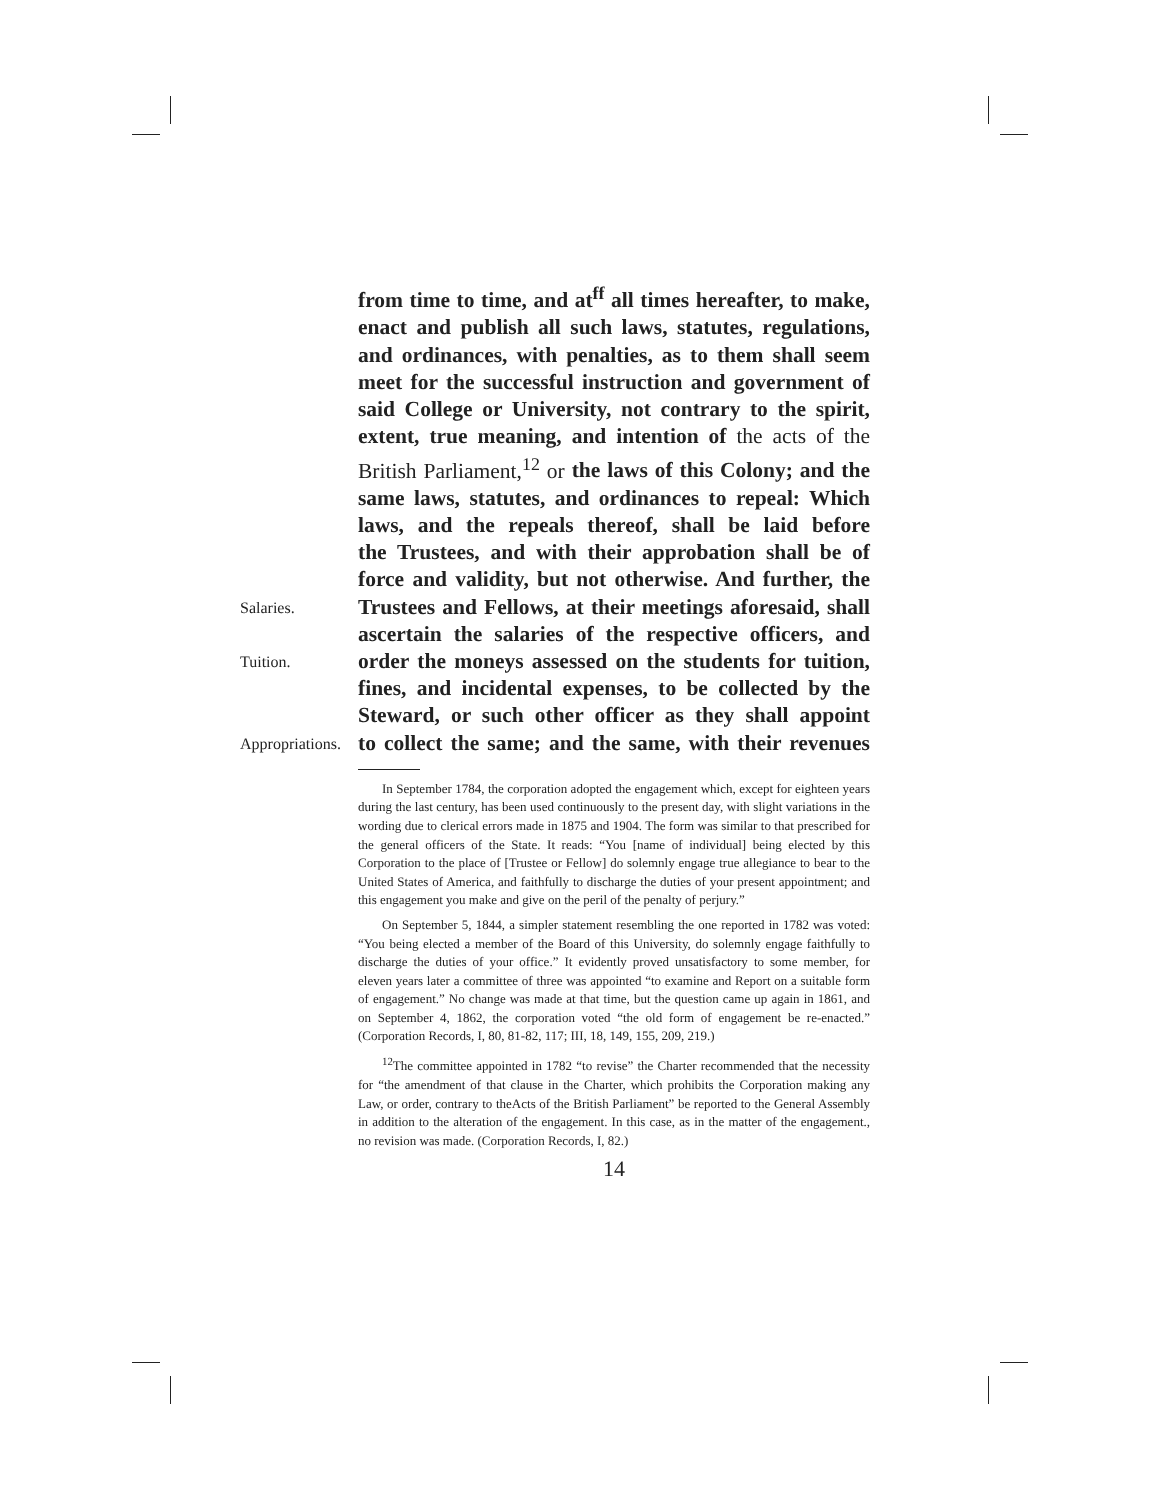from time to time, and at<sup>ff</sup> all times hereafter, to make,
enact and publish all such laws, statutes, regulations,
and ordinances, with penalties, as to them shall seem
meet for the successful instruction and government of
said College or University, not contrary to the spirit,
extent, true meaning, and intention of the acts of the
British Parliament,<sup>12</sup> or the laws of this Colony; and the
same laws, statutes, and ordinances to repeal: Which
laws, and the repeals thereof, shall be laid before
the Trustees, and with their approbation shall be of
force and validity, but not otherwise. And further, the
Salaries.
Trustees and Fellows, at their meetings aforesaid, shall
ascertain the salaries of the respective officers, and
Tuition.
order the moneys assessed on the students for tuition,
fines, and incidental expenses, to be collected by the
Steward, or such other officer as they shall appoint
Appropriations.
to collect the same; and the same, with their revenues
In September 1784, the corporation adopted the engagement which, except for eighteen years during the last century, has been used continuously to the present day, with slight variations in the wording due to clerical errors made in 1875 and 1904. The form was similar to that prescribed for the general officers of the State. It reads: “You [name of individual] being elected by this Corporation to the place of [Trustee or Fellow] do solemnly engage true allegiance to bear to the United States of America, and faithfully to discharge the duties of your present appointment; and this engagement you make and give on the peril of the penalty of perjury.”
On September 5, 1844, a simpler statement resembling the one reported in 1782 was voted: “You being elected a member of the Board of this University, do solemnly engage faithfully to discharge the duties of your office.” It evidently proved unsatisfactory to some member, for eleven years later a committee of three was appointed “to examine and Report on a suitable form of engagement.” No change was made at that time, but the question came up again in 1861, and on September 4, 1862, the corporation voted “the old form of engagement be re-enacted.” (Corporation Records, I, 80, 81-82, 117; III, 18, 149, 155, 209, 219.)
<sup>12</sup> The committee appointed in 1782 “to revise” the Charter recommended that the necessity for “the amendment of that clause in the Charter, which prohibits the Corporation making any Law, or order, contrary to theActs of the British Parliament” be reported to the General Assembly in addition to the alteration of the engagement. In this case, as in the matter of the engagement., no revision was made. (Corporation Records, I, 82.)
14